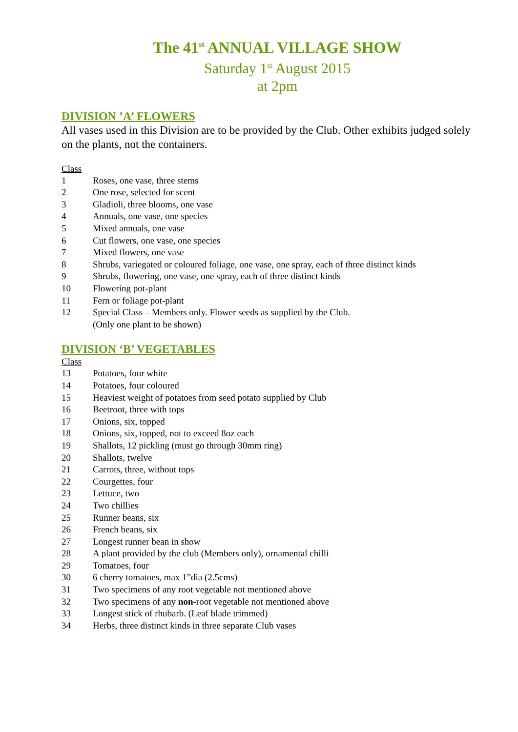The 41<sup>st</sup> ANNUAL VILLAGE SHOW
Saturday 1<sup>st</sup> August 2015
at 2pm
DIVISION ’A’ FLOWERS
All vases used in this Division are to be provided by the Club. Other exhibits judged solely on the plants, not the containers.
Class
1 Roses, one vase, three stems
2 One rose, selected for scent
3 Gladioli, three blooms, one vase
4 Annuals, one vase, one species
5 Mixed annuals, one vase
6 Cut flowers, one vase, one species
7 Mixed flowers, one vase
8 Shrubs, variegated or coloured foliage, one vase, one spray, each of three distinct kinds
9 Shrubs, flowering, one vase, one spray, each of three distinct kinds
10 Flowering pot-plant
11 Fern or foliage pot-plant
12 Special Class – Members only. Flower seeds as supplied by the Club.
(Only one plant to be shown)
DIVISION ‘B’ VEGETABLES
Class
13 Potatoes, four white
14 Potatoes, four coloured
15 Heaviest weight of potatoes from seed potato supplied by Club
16 Beetroot, three with tops
17 Onions, six, topped
18 Onions, six, topped, not to exceed 8oz each
19 Shallots, 12 pickling (must go through 30mm ring)
20 Shallots, twelve
21 Carrots, three, without tops
22 Courgettes, four
23 Lettuce, two
24 Two chillies
25 Runner beans, six
26 French beans, six
27 Longest runner bean in show
28 A plant provided by the club (Members only), ornamental chilli
29 Tomatoes, four
30 6 cherry tomatoes, max 1”dia (2.5cms)
31 Two specimens of any root vegetable not mentioned above
32 Two specimens of any non-root vegetable not mentioned above
33 Longest stick of rhubarb. (Leaf blade trimmed)
34 Herbs, three distinct kinds in three separate Club vases